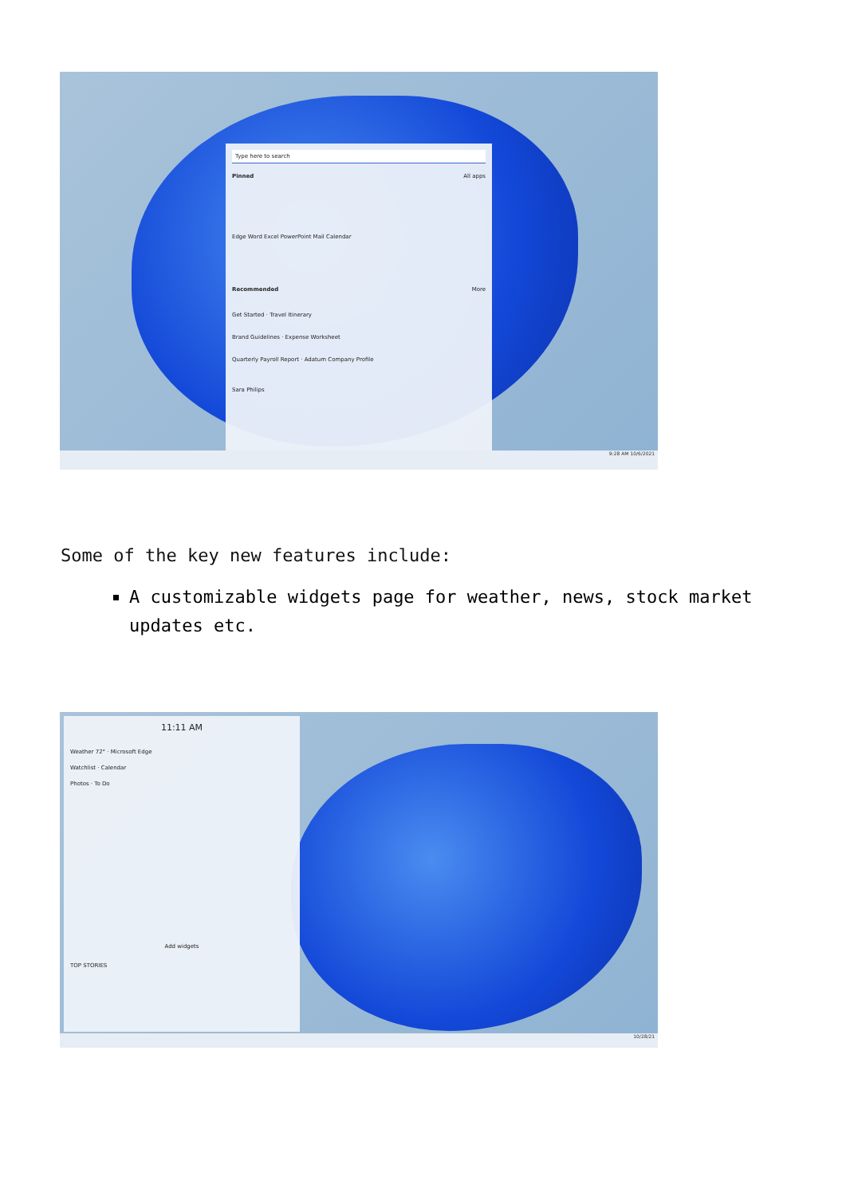Type here to search
Pinned All apps
Edge Word Excel PowerPoint Mail Calendar
Recommended More
Get Started · Travel Itinerary
Brand Guidelines · Expense Worksheet
Quarterly Payroll Report · Adatum Company Profile
Sara Philips
9:28 AM 10/6/2021
Some of the key new features include:
A customizable widgets page for weather, news, stock market updates etc.
11:11 AM
Weather 72° · Microsoft Edge
Watchlist · Calendar
Photos · To Do
Add widgets
TOP STORIES
10/28/21